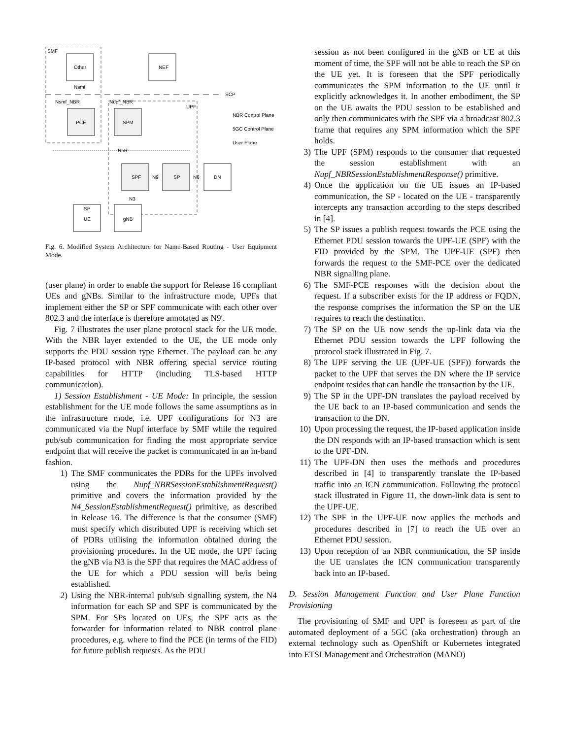SMF
Other
NEF
Nsmf
SCP
Nsmf_NBR
Nupf_NBR
UPF
PCE
SPM
NbR
SPF
N9'
SP
N6
DN
N3
SP
UE
gNB
NBR Control Plane
5GC Control Plane
User Plane
Fig. 6. Modified System Architecture for Name-Based Routing - User Equipment Mode.
(user plane) in order to enable the support for Release 16 compliant UEs and gNBs. Similar to the infrastructure mode, UPFs that implement either the SP or SPF communicate with each other over 802.3 and the interface is therefore annotated as N9′.
Fig. 7 illustrates the user plane protocol stack for the UE mode. With the NBR layer extended to the UE, the UE mode only supports the PDU session type Ethernet. The payload can be any IP-based protocol with NBR offering special service routing capabilities for HTTP (including TLS-based HTTP communication).
1) Session Establishment - UE Mode: In principle, the session establishment for the UE mode follows the same assumptions as in the infrastructure mode, i.e. UPF configurations for N3 are communicated via the Nupf interface by SMF while the required pub/sub communication for finding the most appropriate service endpoint that will receive the packet is communicated in an in-band fashion.
1) The SMF communicates the PDRs for the UPFs involved using the Nupf_NBRSessionEstablishmentRequest() primitive and covers the information provided by the N4_SessionEstablishmentRequest() primitive, as described in Release 16. The difference is that the consumer (SMF) must specify which distributed UPF is receiving which set of PDRs utilising the information obtained during the provisioning procedures. In the UE mode, the UPF facing the gNB via N3 is the SPF that requires the MAC address of the UE for which a PDU session will be/is being established.
2) Using the NBR-internal pub/sub signalling system, the N4 information for each SP and SPF is communicated by the SPM. For SPs located on UEs, the SPF acts as the forwarder for information related to NBR control plane procedures, e.g. where to find the PCE (in terms of the FID) for future publish requests. As the PDU
session as not been configured in the gNB or UE at this moment of time, the SPF will not be able to reach the SP on the UE yet. It is foreseen that the SPF periodically communicates the SPM information to the UE until it explicitly acknowledges it. In another embodiment, the SP on the UE awaits the PDU session to be established and only then communicates with the SPF via a broadcast 802.3 frame that requires any SPM information which the SPF holds.
3) The UPF (SPM) responds to the consumer that requested the session establishment with an Nupf_NBRSessionEstablishmentResponse() primitive.
4) Once the application on the UE issues an IP-based communication, the SP - located on the UE - transparently intercepts any transaction according to the steps described in [4].
5) The SP issues a publish request towards the PCE using the Ethernet PDU session towards the UPF-UE (SPF) with the FID provided by the SPM. The UPF-UE (SPF) then forwards the request to the SMF-PCE over the dedicated NBR signalling plane.
6) The SMF-PCE responses with the decision about the request. If a subscriber exists for the IP address or FQDN, the response comprises the information the SP on the UE requires to reach the destination.
7) The SP on the UE now sends the up-link data via the Ethernet PDU session towards the UPF following the protocol stack illustrated in Fig. 7.
8) The UPF serving the UE (UPF-UE (SPF)) forwards the packet to the UPF that serves the DN where the IP service endpoint resides that can handle the transaction by the UE.
9) The SP in the UPF-DN translates the payload received by the UE back to an IP-based communication and sends the transaction to the DN.
10) Upon processing the request, the IP-based application inside the DN responds with an IP-based transaction which is sent to the UPF-DN.
11) The UPF-DN then uses the methods and procedures described in [4] to transparently translate the IP-based traffic into an ICN communication. Following the protocol stack illustrated in Figure 11, the down-link data is sent to the UPF-UE.
12) The SPF in the UPF-UE now applies the methods and procedures described in [7] to reach the UE over an Ethernet PDU session.
13) Upon reception of an NBR communication, the SP inside the UE translates the ICN communication transparently back into an IP-based.
D. Session Management Function and User Plane Function Provisioning
The provisioning of SMF and UPF is foreseen as part of the automated deployment of a 5GC (aka orchestration) through an external technology such as OpenShift or Kubernetes integrated into ETSI Management and Orchestration (MANO)